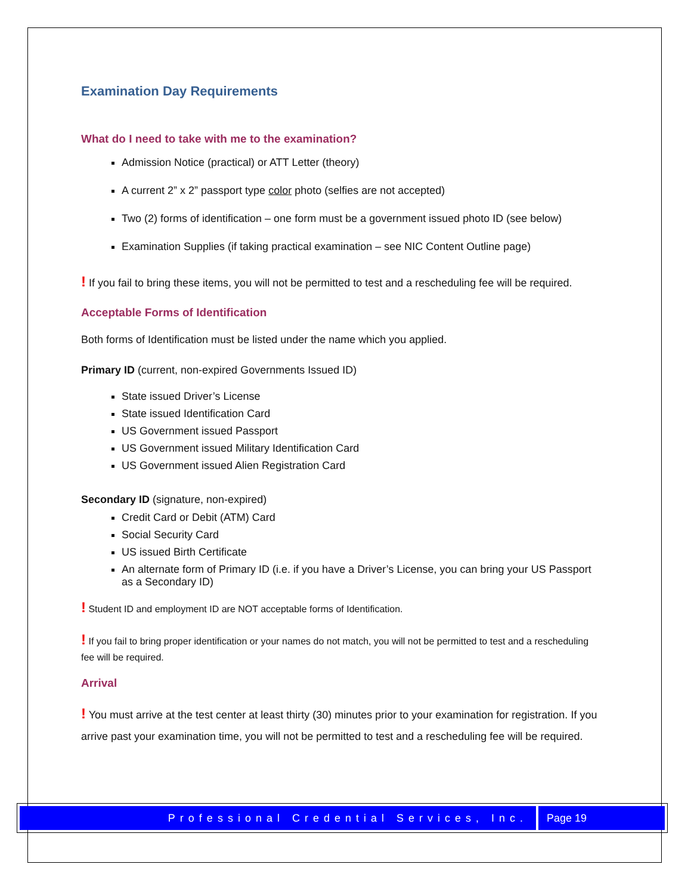Examination Day Requirements
What do I need to take with me to the examination?
Admission Notice (practical) or ATT Letter (theory)
A current 2” x 2” passport type color photo (selfies are not accepted)
Two (2) forms of identification – one form must be a government issued photo ID (see below)
Examination Supplies (if taking practical examination – see NIC Content Outline page)
! If you fail to bring these items, you will not be permitted to test and a rescheduling fee will be required.
Acceptable Forms of Identification
Both forms of Identification must be listed under the name which you applied.
Primary ID (current, non-expired Governments Issued ID)
State issued Driver’s License
State issued Identification Card
US Government issued Passport
US Government issued Military Identification Card
US Government issued Alien Registration Card
Secondary ID (signature, non-expired)
Credit Card or Debit (ATM) Card
Social Security Card
US issued Birth Certificate
An alternate form of Primary ID (i.e. if you have a Driver’s License, you can bring your US Passport as a Secondary ID)
! Student ID and employment ID are NOT acceptable forms of Identification.
! If you fail to bring proper identification or your names do not match, you will not be permitted to test and a rescheduling fee will be required.
Arrival
! You must arrive at the test center at least thirty (30) minutes prior to your examination for registration. If you arrive past your examination time, you will not be permitted to test and a rescheduling fee will be required.
Professional Credential Services, Inc.
Page 19